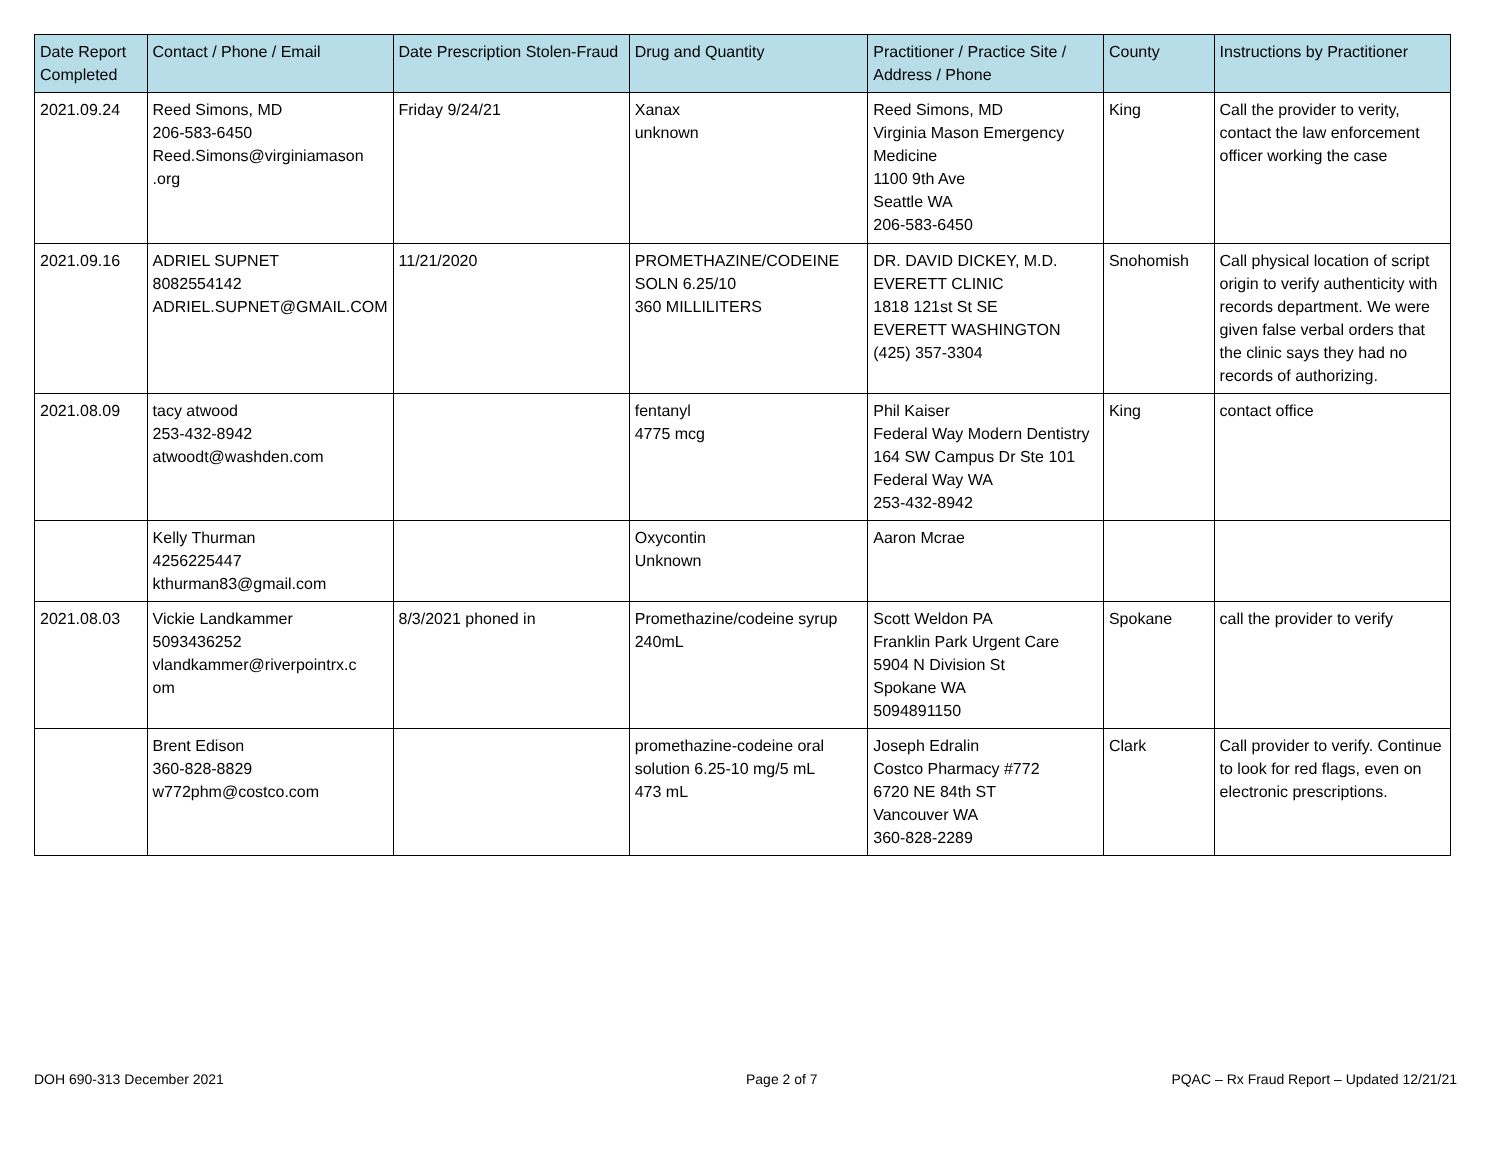| Date Report Completed | Contact / Phone / Email | Date Prescription Stolen-Fraud | Drug and Quantity | Practitioner / Practice Site / Address / Phone | County | Instructions by Practitioner |
| --- | --- | --- | --- | --- | --- | --- |
| 2021.09.24 | Reed Simons, MD 206-583-6450 Reed.Simons@virginiamason .org | Friday 9/24/21 | Xanax unknown | Reed Simons, MD Virginia Mason Emergency Medicine 1100 9th Ave Seattle WA 206-583-6450 | King | Call the provider to verity, contact the law enforcement officer working the case |
| 2021.09.16 | ADRIEL SUPNET 8082554142 ADRIEL.SUPNET@GMAIL.COM | 11/21/2020 | PROMETHAZINE/CODEINE SOLN 6.25/10 360 MILLILITERS | DR. DAVID DICKEY, M.D. EVERETT CLINIC 1818 121st St SE EVERETT WASHINGTON (425) 357-3304 | Snohomish | Call physical location of script origin to verify authenticity with records department. We were given false verbal orders that the clinic says they had no records of authorizing. |
| 2021.08.09 | tacy atwood 253-432-8942 atwoodt@washden.com | | fentanyl 4775 mcg | Phil Kaiser Federal Way Modern Dentistry 164 SW Campus Dr Ste 101 Federal Way WA 253-432-8942 | King | contact office |
| | Kelly Thurman 4256225447 kthurman83@gmail.com | | Oxycontin Unknown | Aaron Mcrae | | |
| 2021.08.03 | Vickie Landkammer 5093436252 vlandkammer@riverpointrx.c om | 8/3/2021 phoned in | Promethazine/codeine syrup 240mL | Scott Weldon PA Franklin Park Urgent Care 5904 N Division St Spokane WA 5094891150 | Spokane | call the provider to verify |
| | Brent Edison 360-828-8829 w772phm@costco.com | | promethazine-codeine oral solution 6.25-10 mg/5 mL 473 mL | Joseph Edralin Costco Pharmacy #772 6720 NE 84th ST Vancouver WA 360-828-2289 | Clark | Call provider to verify. Continue to look for red flags, even on electronic prescriptions. |
DOH 690-313 December 2021 Page 2 of 7
PQAC – Rx Fraud Report – Updated 12/21/21